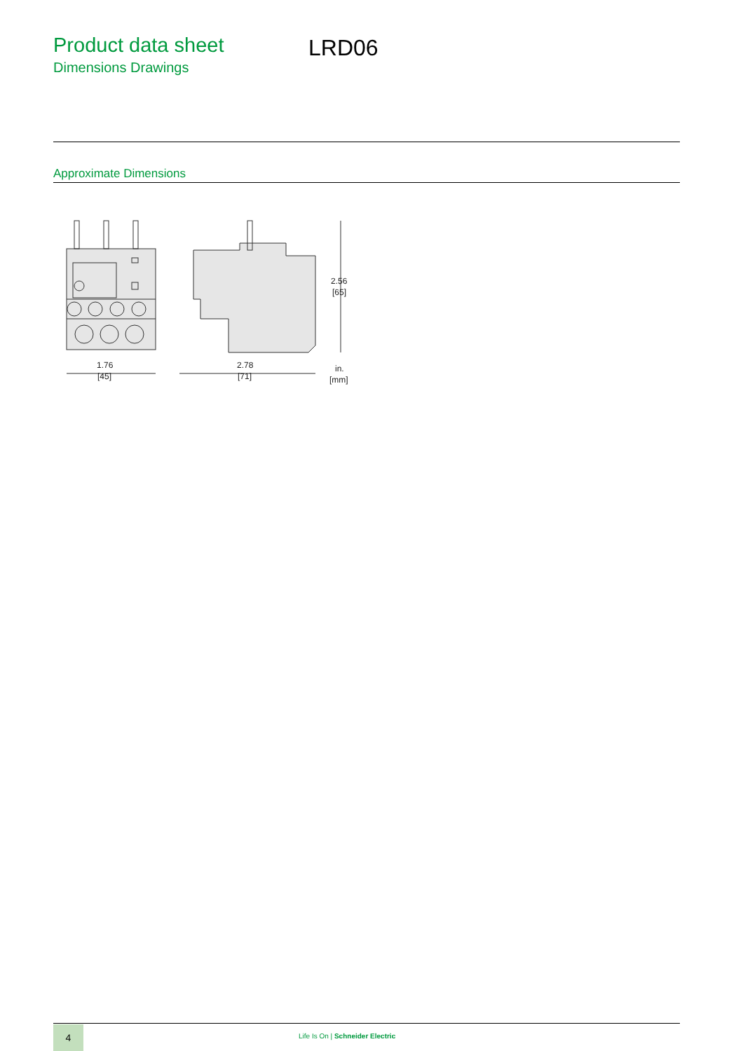Product data sheet
Dimensions Drawings
LRD06
Approximate Dimensions
1.76
[45]
2.78
[71]
2.56
[65]
in.
[mm]
4
Life Is On | Schneider Electric